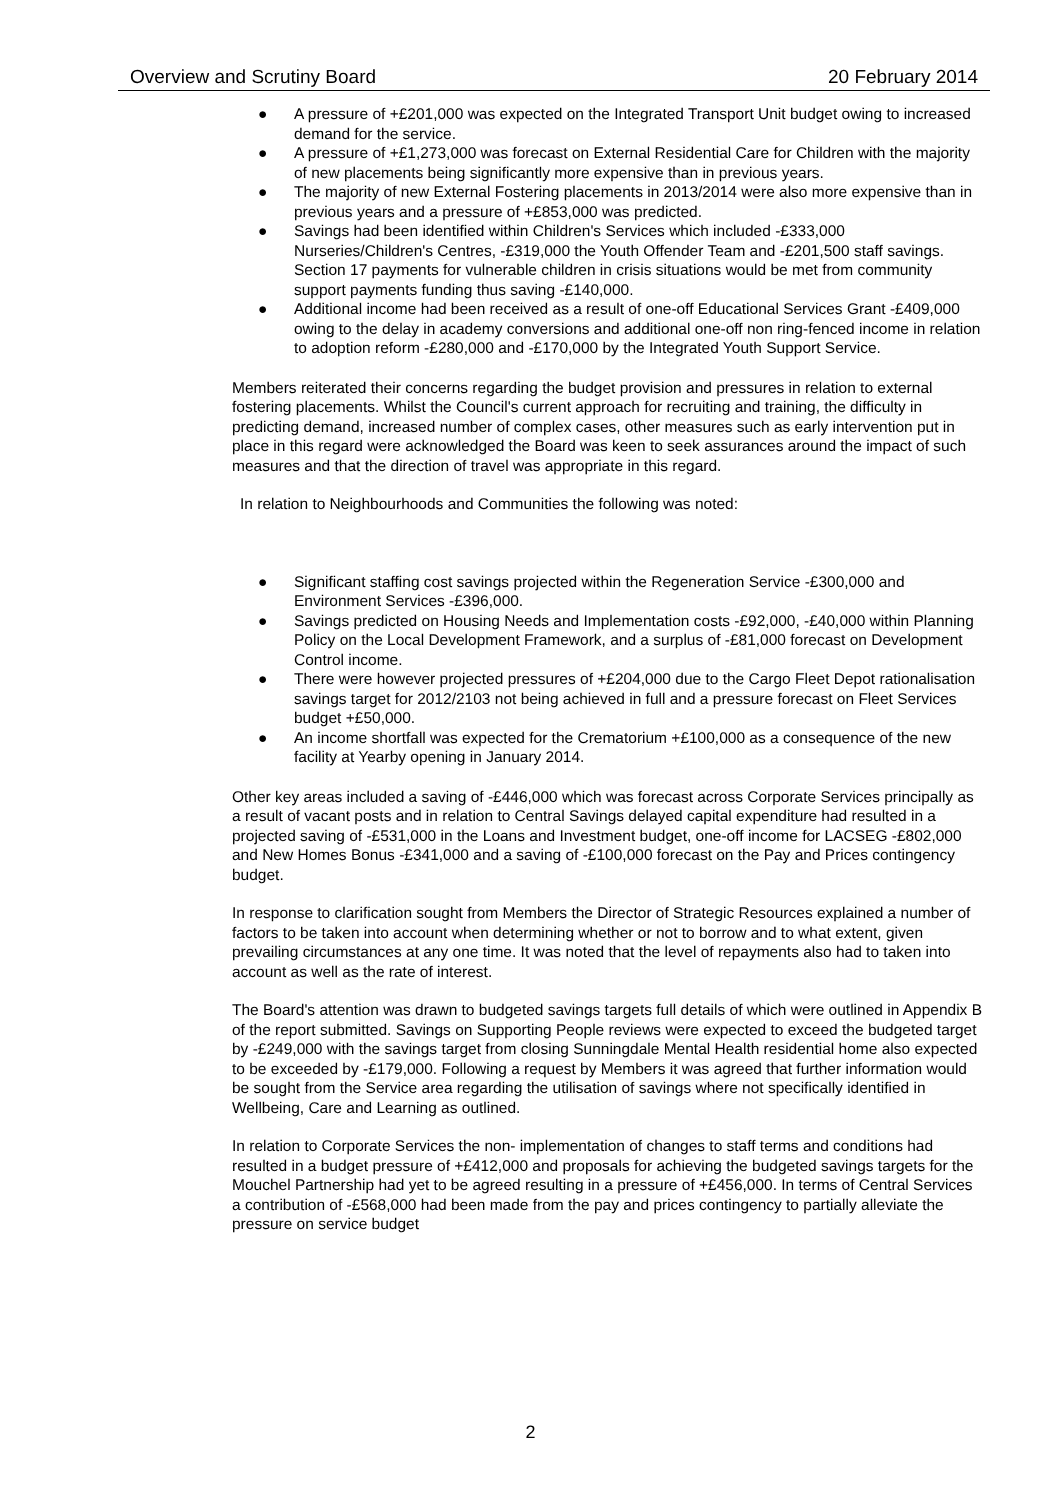Overview and Scrutiny Board 20 February 2014
● A pressure of +£201,000 was expected on the Integrated Transport Unit budget owing to increased demand for the service.
● A pressure of +£1,273,000 was forecast on External Residential Care for Children with the majority of new placements being significantly more expensive than in previous years.
● The majority of new External Fostering placements in 2013/2014 were also more expensive than in previous years and a pressure of +£853,000 was predicted.
● Savings had been identified within Children's Services which included -£333,000 Nurseries/Children's Centres, -£319,000 the Youth Offender Team and -£201,500 staff savings. Section 17 payments for vulnerable children in crisis situations would be met from community support payments funding thus saving -£140,000.
● Additional income had been received as a result of one-off Educational Services Grant -£409,000 owing to the delay in academy conversions and additional one-off non ring-fenced income in relation to adoption reform -£280,000 and -£170,000 by the Integrated Youth Support Service.
Members reiterated their concerns regarding the budget provision and pressures in relation to external fostering placements. Whilst the Council's current approach for recruiting and training, the difficulty in predicting demand, increased number of complex cases, other measures such as early intervention put in place in this regard were acknowledged the Board was keen to seek assurances around the impact of such measures and that the direction of travel was appropriate in this regard.
In relation to Neighbourhoods and Communities the following was noted:
● Significant staffing cost savings projected within the Regeneration Service -£300,000 and Environment Services -£396,000.
● Savings predicted on Housing Needs and Implementation costs -£92,000, -£40,000 within Planning Policy on the Local Development Framework, and a surplus of -£81,000 forecast on Development Control income.
● There were however projected pressures of +£204,000 due to the Cargo Fleet Depot rationalisation savings target for 2012/2103 not being achieved in full and a pressure forecast on Fleet Services budget +£50,000.
● An income shortfall was expected for the Crematorium +£100,000 as a consequence of the new facility at Yearby opening in January 2014.
Other key areas included a saving of -£446,000 which was forecast across Corporate Services principally as a result of vacant posts and in relation to Central Savings delayed capital expenditure had resulted in a projected saving of -£531,000 in the Loans and Investment budget, one-off income for LACSEG -£802,000 and New Homes Bonus -£341,000 and a saving of -£100,000 forecast on the Pay and Prices contingency budget.
In response to clarification sought from Members the Director of Strategic Resources explained a number of factors to be taken into account when determining whether or not to borrow and to what extent, given prevailing circumstances at any one time. It was noted that the level of repayments also had to taken into account as well as the rate of interest.
The Board's attention was drawn to budgeted savings targets full details of which were outlined in Appendix B of the report submitted. Savings on Supporting People reviews were expected to exceed the budgeted target by -£249,000 with the savings target from closing Sunningdale Mental Health residential home also expected to be exceeded by -£179,000. Following a request by Members it was agreed that further information would be sought from the Service area regarding the utilisation of savings where not specifically identified in Wellbeing, Care and Learning as outlined.
In relation to Corporate Services the non- implementation of changes to staff terms and conditions had resulted in a budget pressure of +£412,000 and proposals for achieving the budgeted savings targets for the Mouchel Partnership had yet to be agreed resulting in a pressure of +£456,000. In terms of Central Services a contribution of -£568,000 had been made from the pay and prices contingency to partially alleviate the pressure on service budget
2